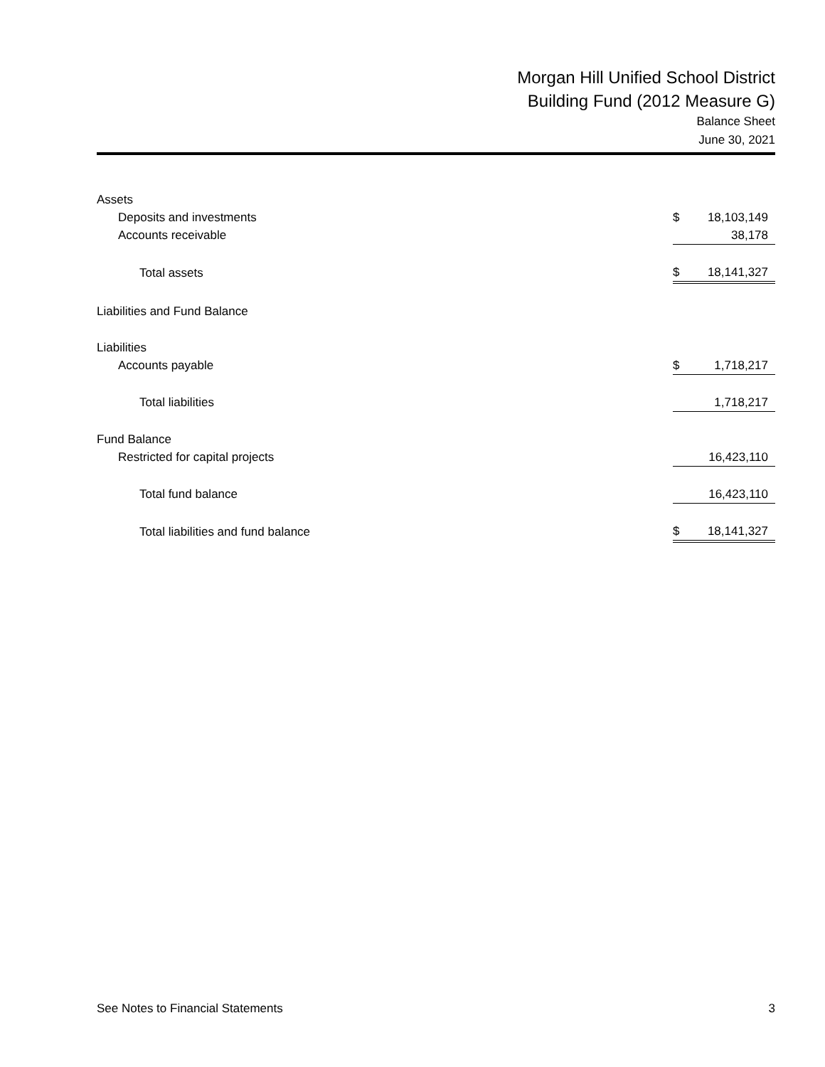Morgan Hill Unified School District
Building Fund (2012 Measure G)
Balance Sheet
June 30, 2021
| Assets | | |
| Deposits and investments | $ | 18,103,149 |
| Accounts receivable | | 38,178 |
| Total assets | $ | 18,141,327 |
| Liabilities and Fund Balance | | |
| Liabilities | | |
| Accounts payable | $ | 1,718,217 |
| Total liabilities | | 1,718,217 |
| Fund Balance | | |
| Restricted for capital projects | | 16,423,110 |
| Total fund balance | | 16,423,110 |
| Total liabilities and fund balance | $ | 18,141,327 |
See Notes to Financial Statements 3